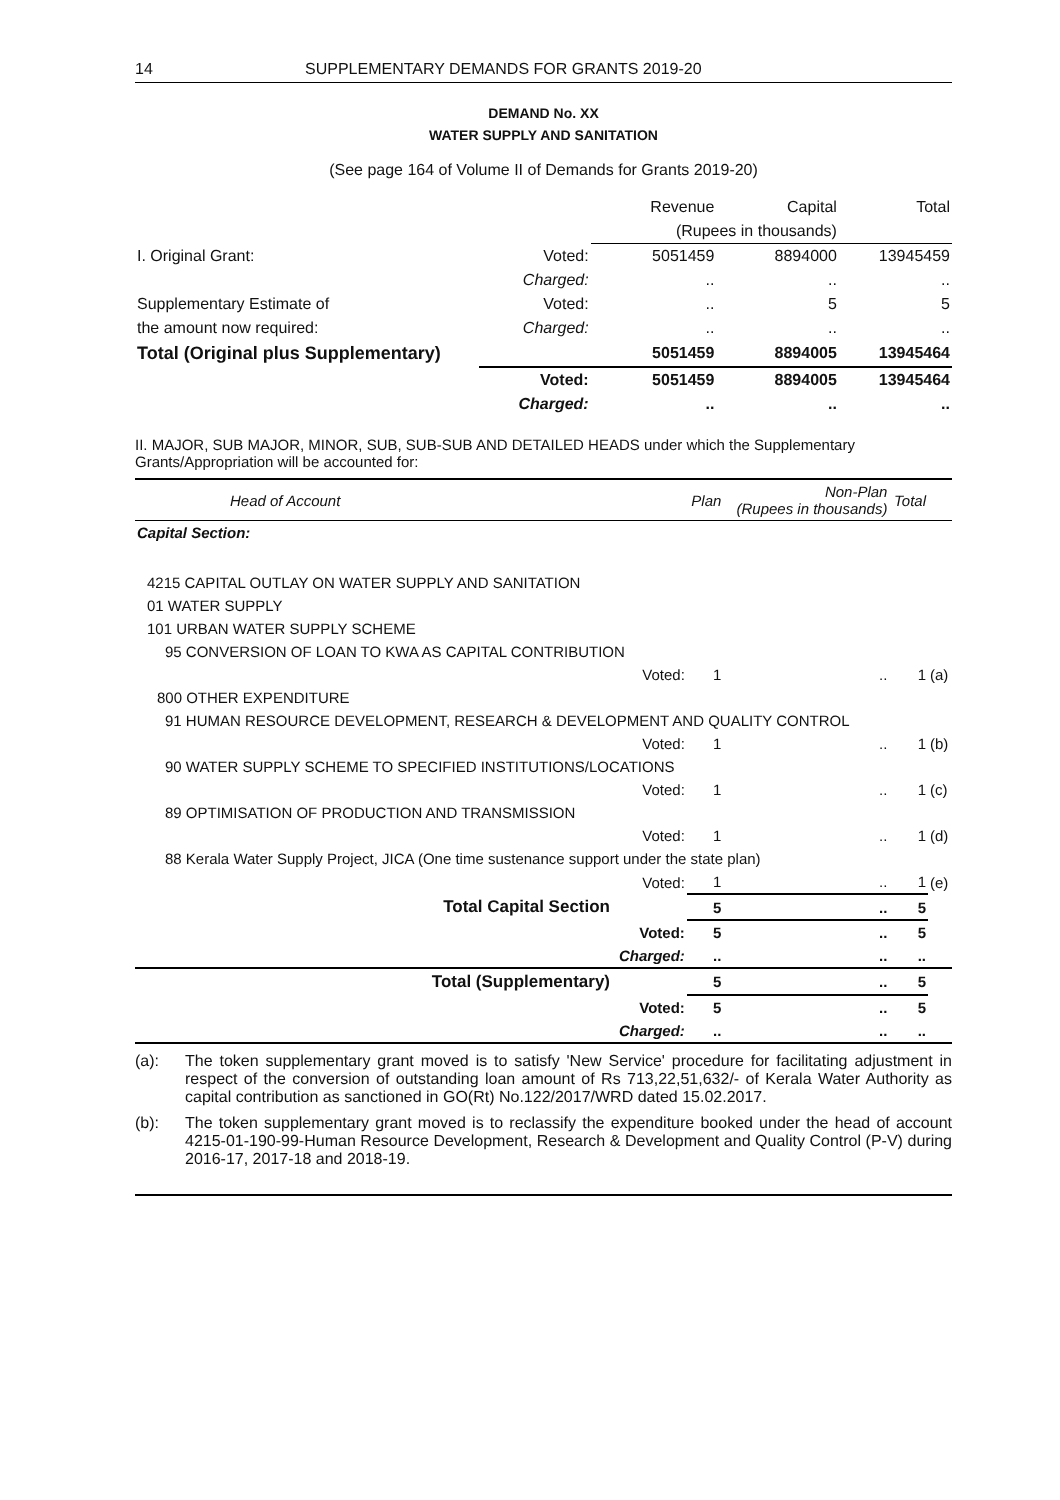14 SUPPLEMENTARY DEMANDS FOR GRANTS 2019-20
DEMAND No. XX
WATER SUPPLY AND SANITATION
(See page 164 of Volume II of Demands for Grants 2019-20)
| | | Revenue | Capital | Total |
| | | (Rupees in thousands) | | |
| I. Original Grant: | Voted: | 5051459 | 8894000 | 13945459 |
| | Charged: | .. | .. | .. |
| Supplementary Estimate of | Voted: | .. | 5 | 5 |
| the amount now required: | Charged: | .. | .. | .. |
| Total (Original plus Supplementary) | | 5051459 | 8894005 | 13945464 |
| | Voted: | 5051459 | 8894005 | 13945464 |
| | Charged: | .. | .. | .. |
II. MAJOR, SUB MAJOR, MINOR, SUB, SUB-SUB AND DETAILED HEADS under which the Supplementary Grants/Appropriation will be accounted for:
| Head of Account | | Plan | Non-Plan (Rupees in thousands) | Total | |
| Capital Section: | | | | | |
| 4215 CAPITAL OUTLAY ON WATER SUPPLY AND SANITATION | | | | | |
| 01 WATER SUPPLY | | | | | |
| 101 URBAN WATER SUPPLY SCHEME | | | | | |
| 95 CONVERSION OF LOAN TO KWA AS CAPITAL CONTRIBUTION | | | | | |
| | Voted: | 1 | .. | 1 | (a) |
| 800 OTHER EXPENDITURE | | | | | |
| 91 HUMAN RESOURCE DEVELOPMENT, RESEARCH & DEVELOPMENT AND QUALITY CONTROL | | | | | |
| | Voted: | 1 | .. | 1 | (b) |
| 90 WATER SUPPLY SCHEME TO SPECIFIED INSTITUTIONS/LOCATIONS | | | | | |
| | Voted: | 1 | .. | 1 | (c) |
| 89 OPTIMISATION OF PRODUCTION AND TRANSMISSION | | | | | |
| | Voted: | 1 | .. | 1 | (d) |
| 88 Kerala Water Supply Project, JICA (One time sustenance support under the state plan) | | | | | |
| | Voted: | 1 | .. | 1 | (e) |
| Total Capital Section | | 5 | .. | 5 | |
| | Voted: | 5 | .. | 5 | |
| | Charged: | .. | .. | .. | |
| Total (Supplementary) | | 5 | .. | 5 | |
| | Voted: | 5 | .. | 5 | |
| | Charged: | .. | .. | .. | |
(a): The token supplementary grant moved is to satisfy 'New Service' procedure for facilitating adjustment in respect of the conversion of outstanding loan amount of Rs 713,22,51,632/- of Kerala Water Authority as capital contribution as sanctioned in GO(Rt) No.122/2017/WRD dated 15.02.2017.
(b): The token supplementary grant moved is to reclassify the expenditure booked under the head of account 4215-01-190-99-Human Resource Development, Research & Development and Quality Control (P-V) during 2016-17, 2017-18 and 2018-19.